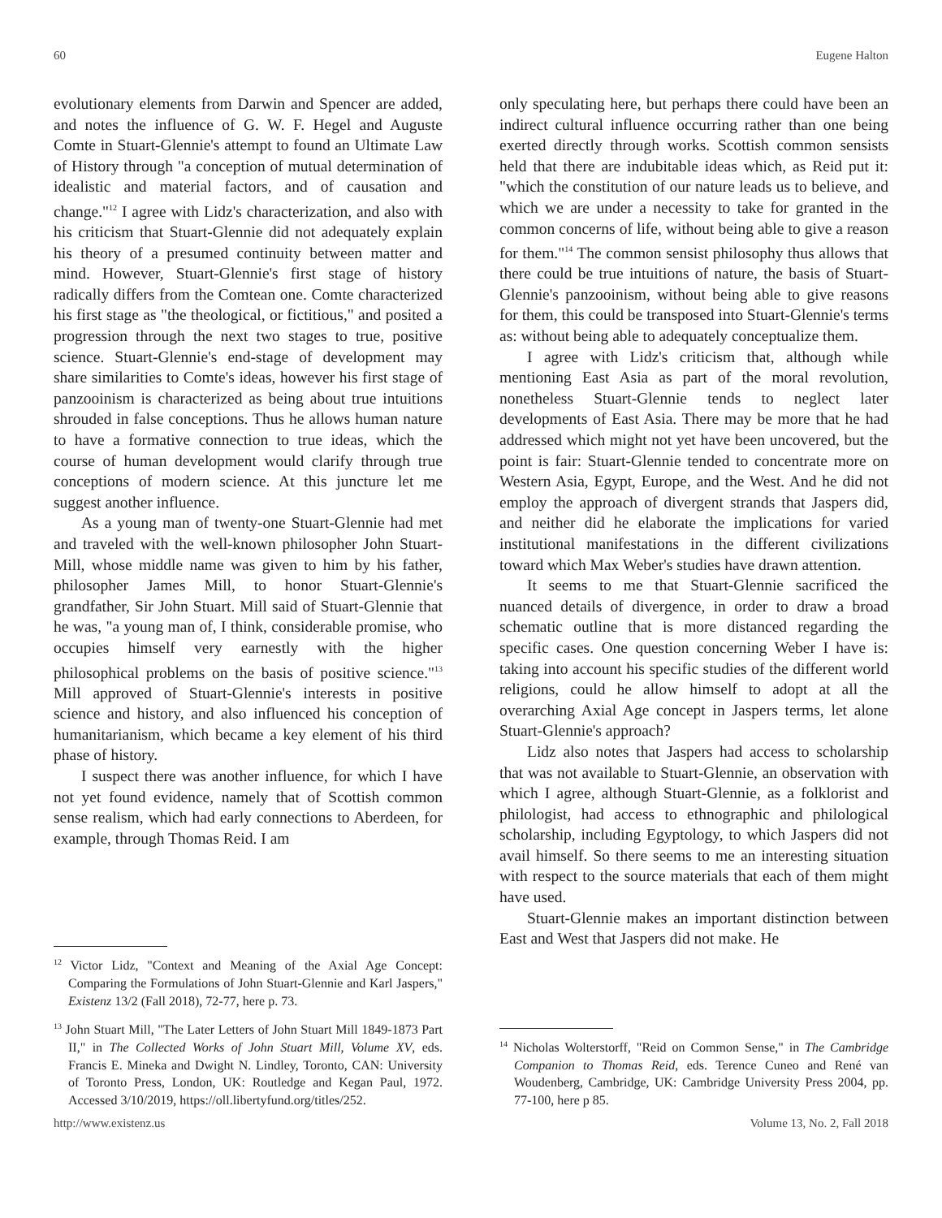60 Eugene Halton
evolutionary elements from Darwin and Spencer are added, and notes the influence of G. W. F. Hegel and Auguste Comte in Stuart-Glennie's attempt to found an Ultimate Law of History through "a conception of mutual determination of idealistic and material factors, and of causation and change."<sup>12</sup> I agree with Lidz's characterization, and also with his criticism that Stuart-Glennie did not adequately explain his theory of a presumed continuity between matter and mind. However, Stuart-Glennie's first stage of history radically differs from the Comtean one. Comte characterized his first stage as "the theological, or fictitious," and posited a progression through the next two stages to true, positive science. Stuart-Glennie's end-stage of development may share similarities to Comte's ideas, however his first stage of panzooinism is characterized as being about true intuitions shrouded in false conceptions. Thus he allows human nature to have a formative connection to true ideas, which the course of human development would clarify through true conceptions of modern science. At this juncture let me suggest another influence.
As a young man of twenty-one Stuart-Glennie had met and traveled with the well-known philosopher John Stuart-Mill, whose middle name was given to him by his father, philosopher James Mill, to honor Stuart-Glennie's grandfather, Sir John Stuart. Mill said of Stuart-Glennie that he was, "a young man of, I think, considerable promise, who occupies himself very earnestly with the higher philosophical problems on the basis of positive science."<sup>13</sup> Mill approved of Stuart-Glennie's interests in positive science and history, and also influenced his conception of humanitarianism, which became a key element of his third phase of history.
I suspect there was another influence, for which I have not yet found evidence, namely that of Scottish common sense realism, which had early connections to Aberdeen, for example, through Thomas Reid. I am
<sup>12</sup> Victor Lidz, "Context and Meaning of the Axial Age Concept: Comparing the Formulations of John Stuart-Glennie and Karl Jaspers," Existenz 13/2 (Fall 2018), 72-77, here p. 73.
<sup>13</sup> John Stuart Mill, "The Later Letters of John Stuart Mill 1849-1873 Part II," in The Collected Works of John Stuart Mill, Volume XV, eds. Francis E. Mineka and Dwight N. Lindley, Toronto, CAN: University of Toronto Press, London, UK: Routledge and Kegan Paul, 1972. Accessed 3/10/2019, https://oll.libertyfund.org/titles/252.
only speculating here, but perhaps there could have been an indirect cultural influence occurring rather than one being exerted directly through works. Scottish common sensists held that there are indubitable ideas which, as Reid put it: "which the constitution of our nature leads us to believe, and which we are under a necessity to take for granted in the common concerns of life, without being able to give a reason for them."<sup>14</sup> The common sensist philosophy thus allows that there could be true intuitions of nature, the basis of Stuart-Glennie's panzooinism, without being able to give reasons for them, this could be transposed into Stuart-Glennie's terms as: without being able to adequately conceptualize them.
I agree with Lidz's criticism that, although while mentioning East Asia as part of the moral revolution, nonetheless Stuart-Glennie tends to neglect later developments of East Asia. There may be more that he had addressed which might not yet have been uncovered, but the point is fair: Stuart-Glennie tended to concentrate more on Western Asia, Egypt, Europe, and the West. And he did not employ the approach of divergent strands that Jaspers did, and neither did he elaborate the implications for varied institutional manifestations in the different civilizations toward which Max Weber's studies have drawn attention.
It seems to me that Stuart-Glennie sacrificed the nuanced details of divergence, in order to draw a broad schematic outline that is more distanced regarding the specific cases. One question concerning Weber I have is: taking into account his specific studies of the different world religions, could he allow himself to adopt at all the overarching Axial Age concept in Jaspers terms, let alone Stuart-Glennie's approach?
Lidz also notes that Jaspers had access to scholarship that was not available to Stuart-Glennie, an observation with which I agree, although Stuart-Glennie, as a folklorist and philologist, had access to ethnographic and philological scholarship, including Egyptology, to which Jaspers did not avail himself. So there seems to me an interesting situation with respect to the source materials that each of them might have used.
Stuart-Glennie makes an important distinction between East and West that Jaspers did not make. He
<sup>14</sup> Nicholas Wolterstorff, "Reid on Common Sense," in The Cambridge Companion to Thomas Reid, eds. Terence Cuneo and René van Woudenberg, Cambridge, UK: Cambridge University Press 2004, pp. 77-100, here p 85.
http://www.existenz.us Volume 13, No. 2, Fall 2018